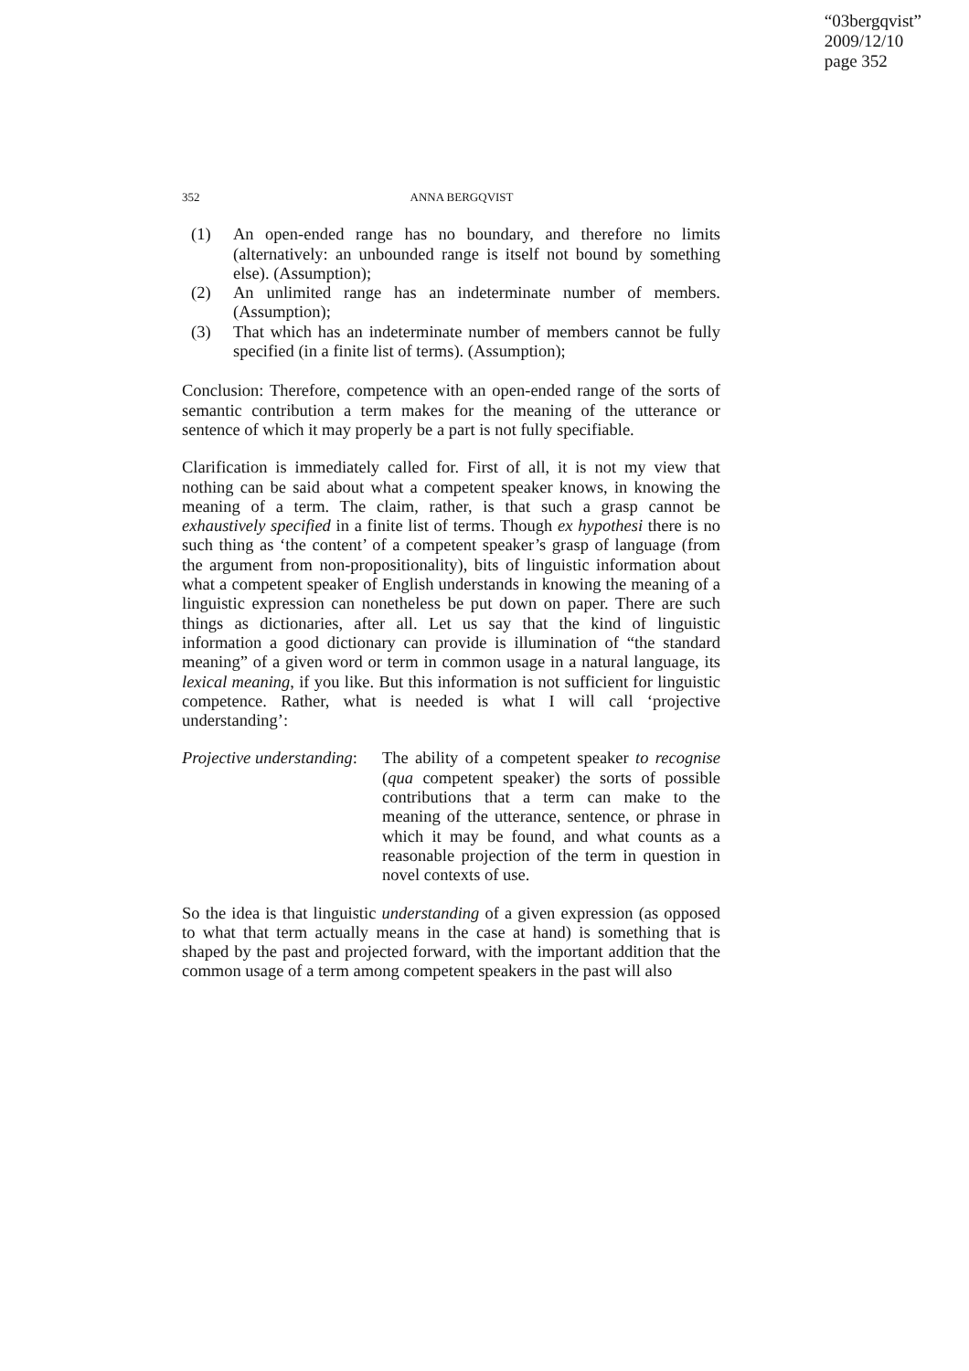“03bergqvist”
2009/12/10
page 352
352 ANNA BERGQVIST
(1) An open-ended range has no boundary, and therefore no limits (alternatively: an unbounded range is itself not bound by something else). (Assumption);
(2) An unlimited range has an indeterminate number of members. (Assumption);
(3) That which has an indeterminate number of members cannot be fully specified (in a finite list of terms). (Assumption);
Conclusion: Therefore, competence with an open-ended range of the sorts of semantic contribution a term makes for the meaning of the utterance or sentence of which it may properly be a part is not fully specifiable.
Clarification is immediately called for. First of all, it is not my view that nothing can be said about what a competent speaker knows, in knowing the meaning of a term. The claim, rather, is that such a grasp cannot be exhaustively specified in a finite list of terms. Though ex hypothesi there is no such thing as ‘the content’ of a competent speaker’s grasp of language (from the argument from non-propositionality), bits of linguistic information about what a competent speaker of English understands in knowing the meaning of a linguistic expression can nonetheless be put down on paper. There are such things as dictionaries, after all. Let us say that the kind of linguistic information a good dictionary can provide is illumination of “the standard meaning” of a given word or term in common usage in a natural language, its lexical meaning, if you like. But this information is not sufficient for linguistic competence. Rather, what is needed is what I will call ‘projective understanding’:
Projective understanding: The ability of a competent speaker to recognise (qua competent speaker) the sorts of possible contributions that a term can make to the meaning of the utterance, sentence, or phrase in which it may be found, and what counts as a reasonable projection of the term in question in novel contexts of use.
So the idea is that linguistic understanding of a given expression (as opposed to what that term actually means in the case at hand) is something that is shaped by the past and projected forward, with the important addition that the common usage of a term among competent speakers in the past will also